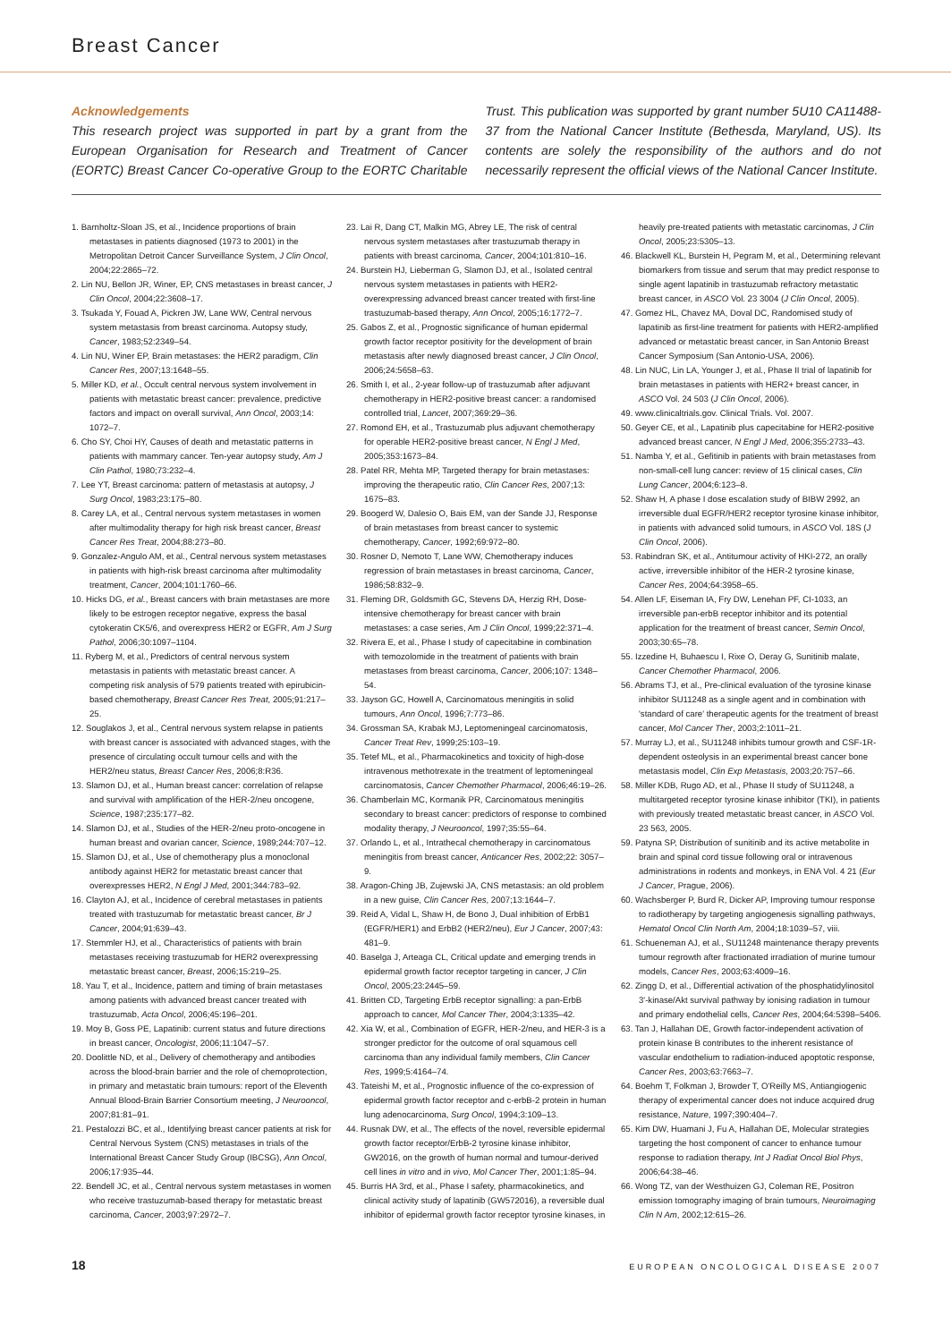Breast Cancer
Acknowledgements
This research project was supported in part by a grant from the European Organisation for Research and Treatment of Cancer (EORTC) Breast Cancer Co-operative Group to the EORTC Charitable Trust. This publication was supported by grant number 5U10 CA11488-37 from the National Cancer Institute (Bethesda, Maryland, US). Its contents are solely the responsibility of the authors and do not necessarily represent the official views of the National Cancer Institute.
1. Barnholtz-Sloan JS, et al., Incidence proportions of brain metastases in patients diagnosed (1973 to 2001) in the Metropolitan Detroit Cancer Surveillance System, J Clin Oncol, 2004;22:2865–72.
2. Lin NU, Bellon JR, Winer, EP, CNS metastases in breast cancer, J Clin Oncol, 2004;22:3608–17.
3. Tsukada Y, Fouad A, Pickren JW, Lane WW, Central nervous system metastasis from breast carcinoma. Autopsy study, Cancer, 1983;52:2349–54.
4. Lin NU, Winer EP, Brain metastases: the HER2 paradigm, Clin Cancer Res, 2007;13:1648–55.
5. Miller KD, et al., Occult central nervous system involvement in patients with metastatic breast cancer: prevalence, predictive factors and impact on overall survival, Ann Oncol, 2003;14: 1072–7.
6. Cho SY, Choi HY, Causes of death and metastatic patterns in patients with mammary cancer. Ten-year autopsy study, Am J Clin Pathol, 1980;73:232–4.
7. Lee YT, Breast carcinoma: pattern of metastasis at autopsy, J Surg Oncol, 1983;23:175–80.
8. Carey LA, et al., Central nervous system metastases in women after multimodality therapy for high risk breast cancer, Breast Cancer Res Treat, 2004;88:273–80.
9. Gonzalez-Angulo AM, et al., Central nervous system metastases in patients with high-risk breast carcinoma after multimodality treatment, Cancer, 2004;101:1760–66.
10. Hicks DG, et al., Breast cancers with brain metastases are more likely to be estrogen receptor negative, express the basal cytokeratin CK5/6, and overexpress HER2 or EGFR, Am J Surg Pathol, 2006;30:1097–1104.
11. Ryberg M, et al., Predictors of central nervous system metastasis in patients with metastatic breast cancer. A competing risk analysis of 579 patients treated with epirubicin-based chemotherapy, Breast Cancer Res Treat, 2005;91:217–25.
12. Souglakos J, et al., Central nervous system relapse in patients with breast cancer is associated with advanced stages, with the presence of circulating occult tumour cells and with the HER2/neu status, Breast Cancer Res, 2006;8:R36.
13. Slamon DJ, et al., Human breast cancer: correlation of relapse and survival with amplification of the HER-2/neu oncogene, Science, 1987;235:177–82.
14. Slamon DJ, et al., Studies of the HER-2/neu proto-oncogene in human breast and ovarian cancer, Science, 1989;244:707–12.
15. Slamon DJ, et al., Use of chemotherapy plus a monoclonal antibody against HER2 for metastatic breast cancer that overexpresses HER2, N Engl J Med, 2001;344:783–92.
16. Clayton AJ, et al., Incidence of cerebral metastases in patients treated with trastuzumab for metastatic breast cancer, Br J Cancer, 2004;91:639–43.
17. Stemmler HJ, et al., Characteristics of patients with brain metastases receiving trastuzumab for HER2 overexpressing metastatic breast cancer, Breast, 2006;15:219–25.
18. Yau T, et al., Incidence, pattern and timing of brain metastases among patients with advanced breast cancer treated with trastuzumab, Acta Oncol, 2006;45:196–201.
19. Moy B, Goss PE, Lapatinib: current status and future directions in breast cancer, Oncologist, 2006;11:1047–57.
20. Doolittle ND, et al., Delivery of chemotherapy and antibodies across the blood-brain barrier and the role of chemoprotection, in primary and metastatic brain tumours: report of the Eleventh Annual Blood-Brain Barrier Consortium meeting, J Neurooncol, 2007;81:81–91.
21. Pestalozzi BC, et al., Identifying breast cancer patients at risk for Central Nervous System (CNS) metastases in trials of the International Breast Cancer Study Group (IBCSG), Ann Oncol, 2006;17:935–44.
22. Bendell JC, et al., Central nervous system metastases in women who receive trastuzumab-based therapy for metastatic breast carcinoma, Cancer, 2003;97:2972–7.
23. Lai R, Dang CT, Malkin MG, Abrey LE, The risk of central nervous system metastases after trastuzumab therapy in patients with breast carcinoma, Cancer, 2004;101:810–16.
24. Burstein HJ, Lieberman G, Slamon DJ, et al., Isolated central nervous system metastases in patients with HER2-overexpressing advanced breast cancer treated with first-line trastuzumab-based therapy, Ann Oncol, 2005;16:1772–7.
25. Gabos Z, et al., Prognostic significance of human epidermal growth factor receptor positivity for the development of brain metastasis after newly diagnosed breast cancer, J Clin Oncol, 2006;24:5658–63.
26. Smith I, et al., 2-year follow-up of trastuzumab after adjuvant chemotherapy in HER2-positive breast cancer: a randomised controlled trial, Lancet, 2007;369:29–36.
27. Romond EH, et al., Trastuzumab plus adjuvant chemotherapy for operable HER2-positive breast cancer, N Engl J Med, 2005;353:1673–84.
28. Patel RR, Mehta MP, Targeted therapy for brain metastases: improving the therapeutic ratio, Clin Cancer Res, 2007;13: 1675–83.
29. Boogerd W, Dalesio O, Bais EM, van der Sande JJ, Response of brain metastases from breast cancer to systemic chemotherapy, Cancer, 1992;69:972–80.
30. Rosner D, Nemoto T, Lane WW, Chemotherapy induces regression of brain metastases in breast carcinoma, Cancer, 1986;58:832–9.
31. Fleming DR, Goldsmith GC, Stevens DA, Herzig RH, Dose-intensive chemotherapy for breast cancer with brain metastases: a case series, Am J Clin Oncol, 1999;22:371–4.
32. Rivera E, et al., Phase I study of capecitabine in combination with temozolomide in the treatment of patients with brain metastases from breast carcinoma, Cancer, 2006;107: 1348–54.
33. Jayson GC, Howell A, Carcinomatous meningitis in solid tumours, Ann Oncol, 1996;7:773–86.
34. Grossman SA, Krabak MJ, Leptomeningeal carcinomatosis, Cancer Treat Rev, 1999;25:103–19.
35. Tetef ML, et al., Pharmacokinetics and toxicity of high-dose intravenous methotrexate in the treatment of leptomeningeal carcinomatosis, Cancer Chemother Pharmacol, 2006;46:19–26.
36. Chamberlain MC, Kormanik PR, Carcinomatous meningitis secondary to breast cancer: predictors of response to combined modality therapy, J Neurooncol, 1997;35:55–64.
37. Orlando L, et al., Intrathecal chemotherapy in carcinomatous meningitis from breast cancer, Anticancer Res, 2002;22: 3057–9.
38. Aragon-Ching JB, Zujewski JA, CNS metastasis: an old problem in a new guise, Clin Cancer Res, 2007;13:1644–7.
39. Reid A, Vidal L, Shaw H, de Bono J, Dual inhibition of ErbB1 (EGFR/HER1) and ErbB2 (HER2/neu), Eur J Cancer, 2007;43: 481–9.
40. Baselga J, Arteaga CL, Critical update and emerging trends in epidermal growth factor receptor targeting in cancer, J Clin Oncol, 2005;23:2445–59.
41. Britten CD, Targeting ErbB receptor signalling: a pan-ErbB approach to cancer, Mol Cancer Ther, 2004;3:1335–42.
42. Xia W, et al., Combination of EGFR, HER-2/neu, and HER-3 is a stronger predictor for the outcome of oral squamous cell carcinoma than any individual family members, Clin Cancer Res, 1999;5:4164–74.
43. Tateishi M, et al., Prognostic influence of the co-expression of epidermal growth factor receptor and c-erbB-2 protein in human lung adenocarcinoma, Surg Oncol, 1994;3:109–13.
44. Rusnak DW, et al., The effects of the novel, reversible epidermal growth factor receptor/ErbB-2 tyrosine kinase inhibitor, GW2016, on the growth of human normal and tumour-derived cell lines in vitro and in vivo, Mol Cancer Ther, 2001;1:85–94.
45. Burris HA 3rd, et al., Phase I safety, pharmacokinetics, and clinical activity study of lapatinib (GW572016), a reversible dual inhibitor of epidermal growth factor receptor tyrosine kinases, in heavily pre-treated patients with metastatic carcinomas, J Clin Oncol, 2005;23:5305–13.
46. Blackwell KL, Burstein H, Pegram M, et al., Determining relevant biomarkers from tissue and serum that may predict response to single agent lapatinib in trastuzumab refractory metastatic breast cancer, in ASCO Vol. 23 3004 (J Clin Oncol, 2005).
47. Gomez HL, Chavez MA, Doval DC, Randomised study of lapatinib as first-line treatment for patients with HER2-amplified advanced or metastatic breast cancer, in San Antonio Breast Cancer Symposium (San Antonio-USA, 2006).
48. Lin NUC, Lin LA, Younger J, et al., Phase II trial of lapatinib for brain metastases in patients with HER2+ breast cancer, in ASCO Vol. 24 503 (J Clin Oncol, 2006).
49. www.clinicaltrials.gov. Clinical Trials. Vol. 2007.
50. Geyer CE, et al., Lapatinib plus capecitabine for HER2-positive advanced breast cancer, N Engl J Med, 2006;355:2733–43.
51. Namba Y, et al., Gefitinib in patients with brain metastases from non-small-cell lung cancer: review of 15 clinical cases, Clin Lung Cancer, 2004;6:123–8.
52. Shaw H, A phase I dose escalation study of BIBW 2992, an irreversible dual EGFR/HER2 receptor tyrosine kinase inhibitor, in patients with advanced solid tumours, in ASCO Vol. 18S (J Clin Oncol, 2006).
53. Rabindran SK, et al., Antitumour activity of HKI-272, an orally active, irreversible inhibitor of the HER-2 tyrosine kinase, Cancer Res, 2004;64:3958–65.
54. Allen LF, Eiseman IA, Fry DW, Lenehan PF, CI-1033, an irreversible pan-erbB receptor inhibitor and its potential application for the treatment of breast cancer, Semin Oncol, 2003;30:65–78.
55. Izzedine H, Buhaescu I, Rixe O, Deray G, Sunitinib malate, Cancer Chemother Pharmacol, 2006.
56. Abrams TJ, et al., Pre-clinical evaluation of the tyrosine kinase inhibitor SU11248 as a single agent and in combination with 'standard of care' therapeutic agents for the treatment of breast cancer, Mol Cancer Ther, 2003;2:1011–21.
57. Murray LJ, et al., SU11248 inhibits tumour growth and CSF-1R-dependent osteolysis in an experimental breast cancer bone metastasis model, Clin Exp Metastasis, 2003;20:757–66.
58. Miller KDB, Rugo AD, et al., Phase II study of SU11248, a multitargeted receptor tyrosine kinase inhibitor (TKI), in patients with previously treated metastatic breast cancer, in ASCO Vol. 23 563, 2005.
59. Patyna SP, Distribution of sunitinib and its active metabolite in brain and spinal cord tissue following oral or intravenous administrations in rodents and monkeys, in ENA Vol. 4 21 (Eur J Cancer, Prague, 2006).
60. Wachsberger P, Burd R, Dicker AP, Improving tumour response to radiotherapy by targeting angiogenesis signalling pathways, Hematol Oncol Clin North Am, 2004;18:1039–57, viii.
61. Schueneman AJ, et al., SU11248 maintenance therapy prevents tumour regrowth after fractionated irradiation of murine tumour models, Cancer Res, 2003;63:4009–16.
62. Zingg D, et al., Differential activation of the phosphatidylinositol 3'-kinase/Akt survival pathway by ionising radiation in tumour and primary endothelial cells, Cancer Res, 2004;64:5398–5406.
63. Tan J, Hallahan DE, Growth factor-independent activation of protein kinase B contributes to the inherent resistance of vascular endothelium to radiation-induced apoptotic response, Cancer Res, 2003;63:7663–7.
64. Boehm T, Folkman J, Browder T, O'Reilly MS, Antiangiogenic therapy of experimental cancer does not induce acquired drug resistance, Nature, 1997;390:404–7.
65. Kim DW, Huamani J, Fu A, Hallahan DE, Molecular strategies targeting the host component of cancer to enhance tumour response to radiation therapy, Int J Radiat Oncol Biol Phys, 2006;64:38–46.
66. Wong TZ, van der Westhuizen GJ, Coleman RE, Positron emission tomography imaging of brain tumours, Neuroimaging Clin N Am, 2002;12:615–26.
18 EUROPEAN ONCOLOGICAL DISEASE 2007